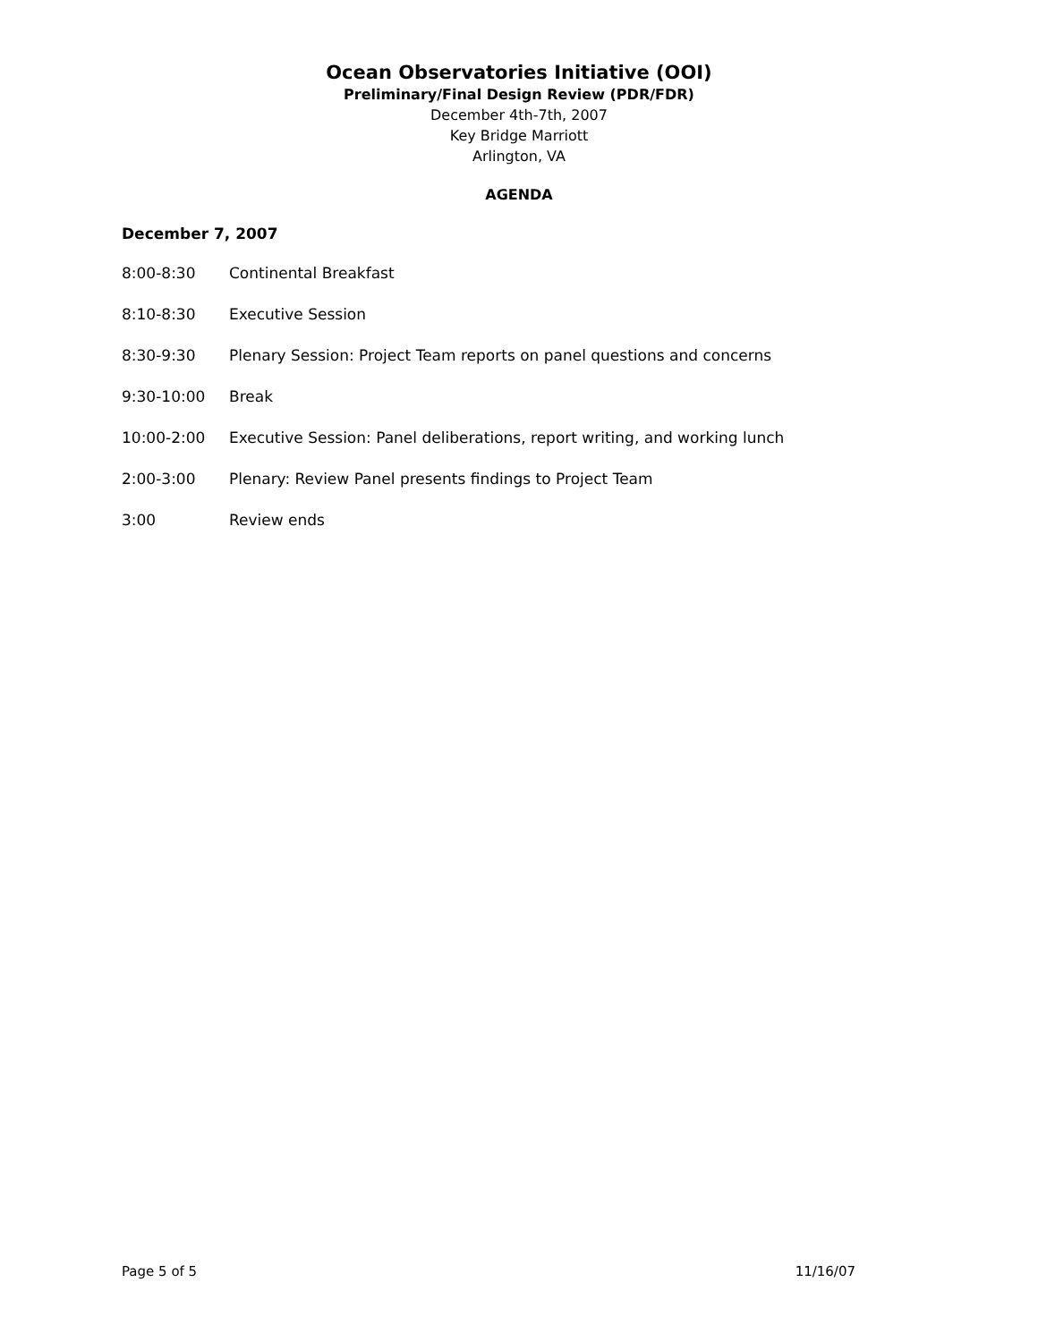Ocean Observatories Initiative (OOI)
Preliminary/Final Design Review (PDR/FDR)
December 4th-7th, 2007
Key Bridge Marriott
Arlington, VA
AGENDA
December 7, 2007
8:00-8:30 Continental Breakfast
8:10-8:30 Executive Session
8:30-9:30 Plenary Session: Project Team reports on panel questions and concerns
9:30-10:00 Break
10:00-2:00 Executive Session: Panel deliberations, report writing, and working lunch
2:00-3:00 Plenary: Review Panel presents findings to Project Team
3:00 Review ends
Page 5 of 5 11/16/07